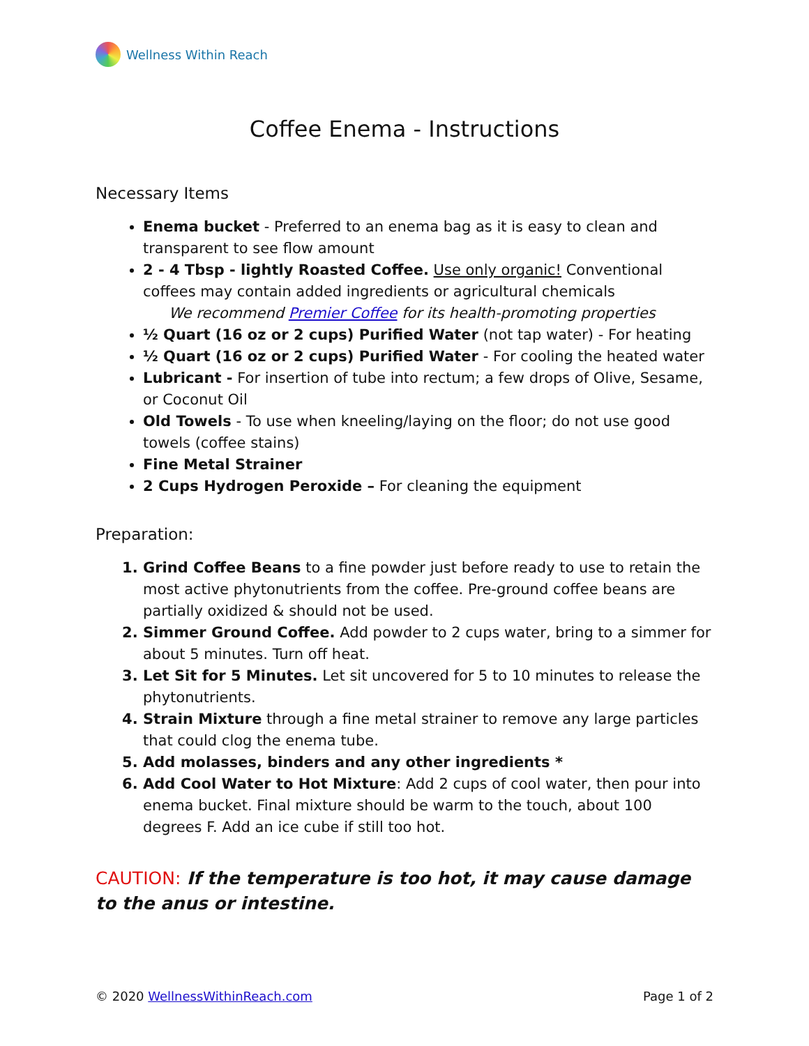Wellness Within Reach
Coffee Enema - Instructions
Necessary Items
Enema bucket - Preferred to an enema bag as it is easy to clean and transparent to see flow amount
2 - 4 Tbsp - lightly Roasted Coffee. Use only organic! Conventional coffees may contain added ingredients or agricultural chemicals
We recommend Premier Coffee for its health-promoting properties
½ Quart (16 oz or 2 cups) Purified Water (not tap water) - For heating
½ Quart (16 oz or 2 cups) Purified Water - For cooling the heated water
Lubricant - For insertion of tube into rectum; a few drops of Olive, Sesame, or Coconut Oil
Old Towels - To use when kneeling/laying on the floor; do not use good towels (coffee stains)
Fine Metal Strainer
2 Cups Hydrogen Peroxide – For cleaning the equipment
Preparation:
Grind Coffee Beans to a fine powder just before ready to use to retain the most active phytonutrients from the coffee. Pre-ground coffee beans are partially oxidized & should not be used.
Simmer Ground Coffee. Add powder to 2 cups water, bring to a simmer for about 5 minutes. Turn off heat.
Let Sit for 5 Minutes. Let sit uncovered for 5 to 10 minutes to release the phytonutrients.
Strain Mixture through a fine metal strainer to remove any large particles that could clog the enema tube.
Add molasses, binders and any other ingredients *
Add Cool Water to Hot Mixture: Add 2 cups of cool water, then pour into enema bucket. Final mixture should be warm to the touch, about 100 degrees F. Add an ice cube if still too hot.
CAUTION: If the temperature is too hot, it may cause damage to the anus or intestine.
© 2020 WellnessWithinReach.com Page 1 of 2